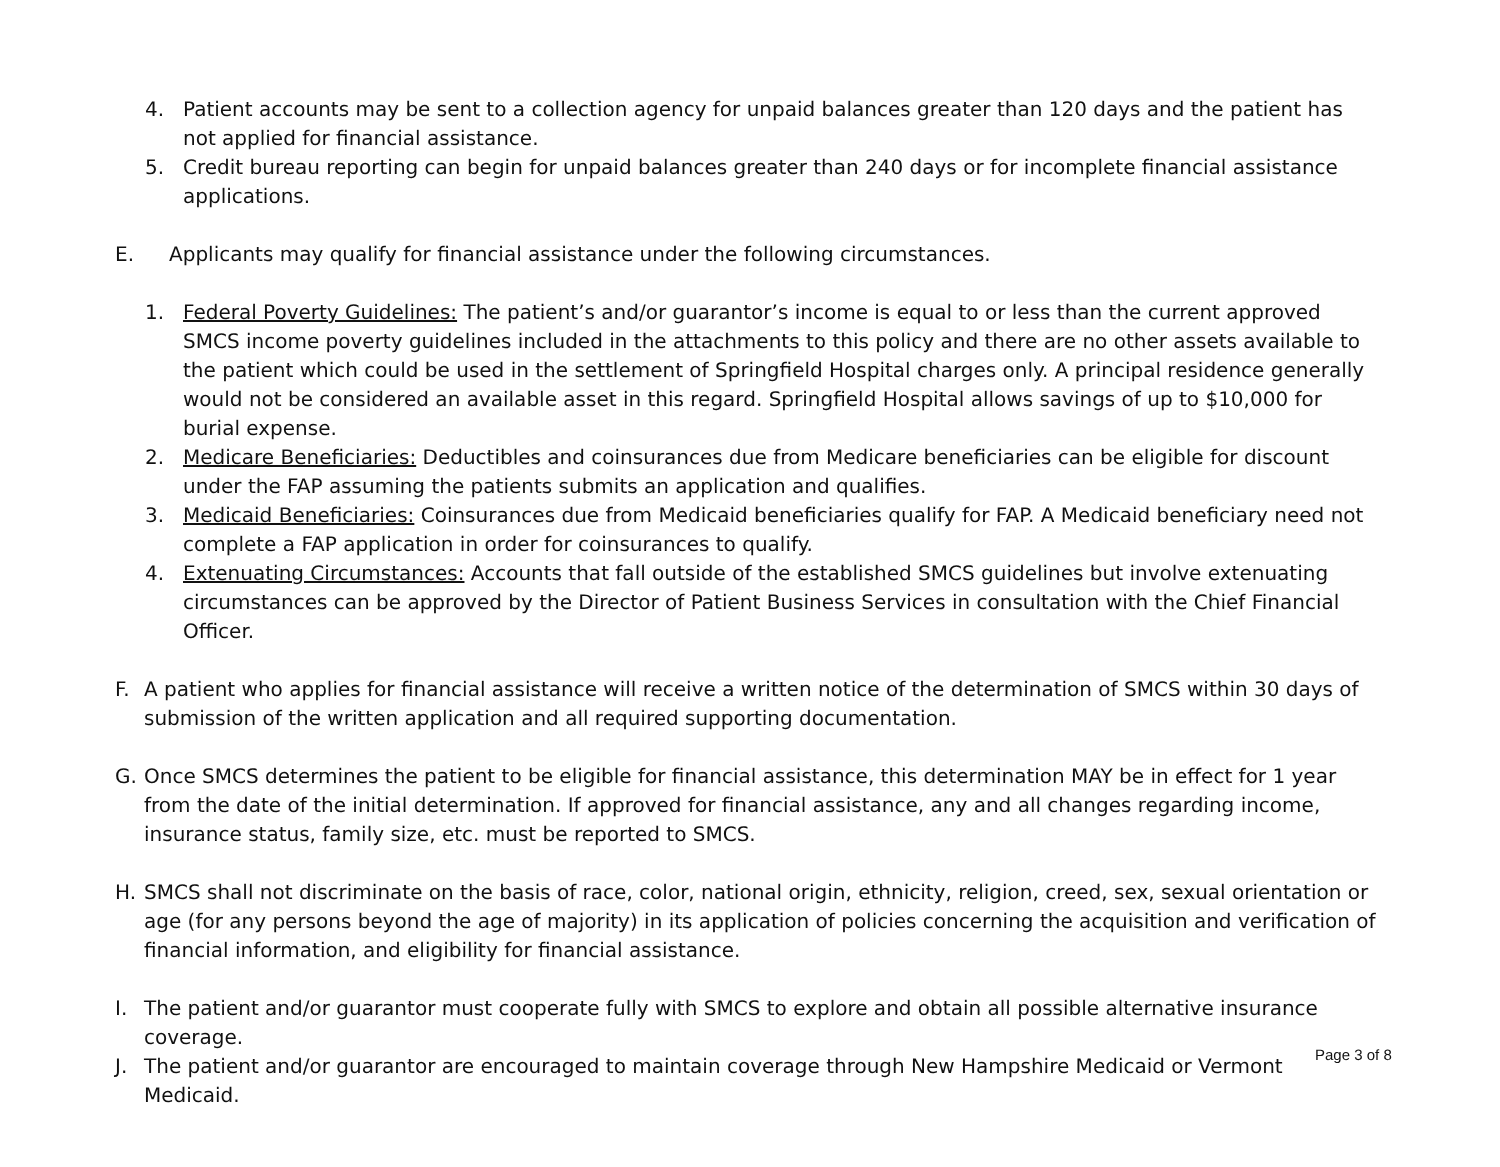4. Patient accounts may be sent to a collection agency for unpaid balances greater than 120 days and the patient has not applied for financial assistance.
5. Credit bureau reporting can begin for unpaid balances greater than 240 days or for incomplete financial assistance applications.
E. Applicants may qualify for financial assistance under the following circumstances.
1. Federal Poverty Guidelines: The patient’s and/or guarantor’s income is equal to or less than the current approved SMCS income poverty guidelines included in the attachments to this policy and there are no other assets available to the patient which could be used in the settlement of Springfield Hospital charges only. A principal residence generally would not be considered an available asset in this regard. Springfield Hospital allows savings of up to $10,000 for burial expense.
2. Medicare Beneficiaries: Deductibles and coinsurances due from Medicare beneficiaries can be eligible for discount under the FAP assuming the patients submits an application and qualifies.
3. Medicaid Beneficiaries: Coinsurances due from Medicaid beneficiaries qualify for FAP. A Medicaid beneficiary need not complete a FAP application in order for coinsurances to qualify.
4. Extenuating Circumstances: Accounts that fall outside of the established SMCS guidelines but involve extenuating circumstances can be approved by the Director of Patient Business Services in consultation with the Chief Financial Officer.
F. A patient who applies for financial assistance will receive a written notice of the determination of SMCS within 30 days of submission of the written application and all required supporting documentation.
G. Once SMCS determines the patient to be eligible for financial assistance, this determination MAY be in effect for 1 year from the date of the initial determination. If approved for financial assistance, any and all changes regarding income, insurance status, family size, etc. must be reported to SMCS.
H. SMCS shall not discriminate on the basis of race, color, national origin, ethnicity, religion, creed, sex, sexual orientation or age (for any persons beyond the age of majority) in its application of policies concerning the acquisition and verification of financial information, and eligibility for financial assistance.
I. The patient and/or guarantor must cooperate fully with SMCS to explore and obtain all possible alternative insurance coverage.
J. The patient and/or guarantor are encouraged to maintain coverage through New Hampshire Medicaid or Vermont Medicaid.
Page 3 of 8